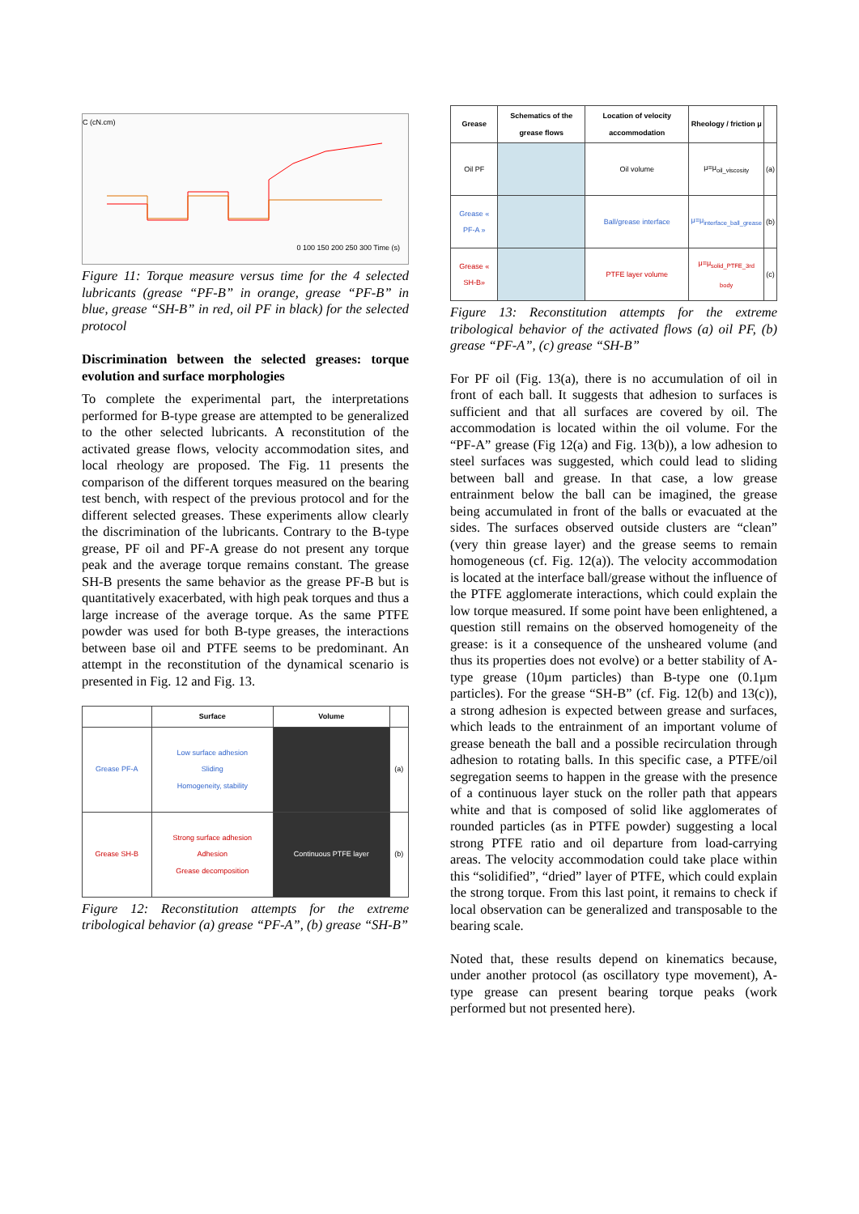C (cN.cm)
0 100 150 200 250 300 Time (s)
Figure 11: Torque measure versus time for the 4 selected lubricants (grease “PF-B” in orange, grease “PF-B” in blue, grease “SH-B” in red, oil PF in black) for the selected protocol
Discrimination between the selected greases: torque evolution and surface morphologies
To complete the experimental part, the interpretations performed for B-type grease are attempted to be generalized to the other selected lubricants. A reconstitution of the activated grease flows, velocity accommodation sites, and local rheology are proposed. The Fig. 11 presents the comparison of the different torques measured on the bearing test bench, with respect of the previous protocol and for the different selected greases. These experiments allow clearly the discrimination of the lubricants. Contrary to the B-type grease, PF oil and PF-A grease do not present any torque peak and the average torque remains constant. The grease SH-B presents the same behavior as the grease PF-B but is quantitatively exacerbated, with high peak torques and thus a large increase of the average torque. As the same PTFE powder was used for both B-type greases, the interactions between base oil and PTFE seems to be predominant. An attempt in the reconstitution of the dynamical scenario is presented in Fig. 12 and Fig. 13.
| | Surface | Volume | |
| --- | --- | --- | --- |
| Grease PF-A | Low surface adhesion Sliding Homogeneity, stability | | (a) |
| Grease SH-B | Strong surface adhesion Adhesion Grease decomposition | Continuous PTFE layer | (b) |
Figure 12: Reconstitution attempts for the extreme tribological behavior (a) grease “PF-A”, (b) grease “SH-B”
| Grease | Schematics of the grease flows | Location of velocity accommodation | Rheology / friction μ | |
| --- | --- | --- | --- | --- |
| Oil PF | | Oil volume | μ=μ<sub>oil_viscosity</sub> | (a) |
| Grease « PF-A » | | Ball/grease interface | μ=μ<sub>interface_ball_grease</sub> | (b) |
| Grease « SH-B» | | PTFE layer volume | μ=μ<sub>solid_PTFE_3rd body</sub> | (c) |
Figure 13: Reconstitution attempts for the extreme tribological behavior of the activated flows (a) oil PF, (b) grease “PF-A”, (c) grease “SH-B”
For PF oil (Fig. 13(a), there is no accumulation of oil in front of each ball. It suggests that adhesion to surfaces is sufficient and that all surfaces are covered by oil. The accommodation is located within the oil volume. For the “PF-A” grease (Fig 12(a) and Fig. 13(b)), a low adhesion to steel surfaces was suggested, which could lead to sliding between ball and grease. In that case, a low grease entrainment below the ball can be imagined, the grease being accumulated in front of the balls or evacuated at the sides. The surfaces observed outside clusters are “clean” (very thin grease layer) and the grease seems to remain homogeneous (cf. Fig. 12(a)). The velocity accommodation is located at the interface ball/grease without the influence of the PTFE agglomerate interactions, which could explain the low torque measured. If some point have been enlightened, a question still remains on the observed homogeneity of the grease: is it a consequence of the unsheared volume (and thus its properties does not evolve) or a better stability of A-type grease (10µm particles) than B-type one (0.1µm particles). For the grease “SH-B” (cf. Fig. 12(b) and 13(c)), a strong adhesion is expected between grease and surfaces, which leads to the entrainment of an important volume of grease beneath the ball and a possible recirculation through adhesion to rotating balls. In this specific case, a PTFE/oil segregation seems to happen in the grease with the presence of a continuous layer stuck on the roller path that appears white and that is composed of solid like agglomerates of rounded particles (as in PTFE powder) suggesting a local strong PTFE ratio and oil departure from load-carrying areas. The velocity accommodation could take place within this “solidified”, “dried” layer of PTFE, which could explain the strong torque. From this last point, it remains to check if local observation can be generalized and transposable to the bearing scale.
Noted that, these results depend on kinematics because, under another protocol (as oscillatory type movement), A-type grease can present bearing torque peaks (work performed but not presented here).